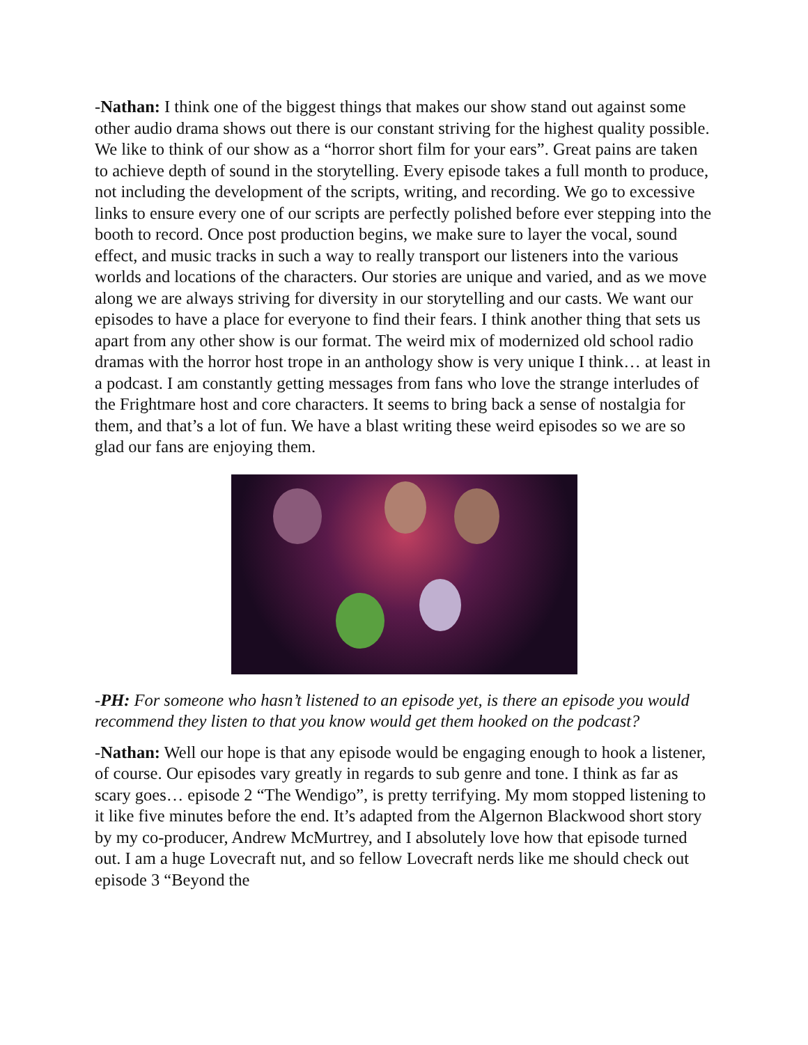-Nathan: I think one of the biggest things that makes our show stand out against some other audio drama shows out there is our constant striving for the highest quality possible. We like to think of our show as a “horror short film for your ears”. Great pains are taken to achieve depth of sound in the storytelling. Every episode takes a full month to produce, not including the development of the scripts, writing, and recording. We go to excessive links to ensure every one of our scripts are perfectly polished before ever stepping into the booth to record. Once post production begins, we make sure to layer the vocal, sound effect, and music tracks in such a way to really transport our listeners into the various worlds and locations of the characters. Our stories are unique and varied, and as we move along we are always striving for diversity in our storytelling and our casts. We want our episodes to have a place for everyone to find their fears. I think another thing that sets us apart from any other show is our format. The weird mix of modernized old school radio dramas with the horror host trope in an anthology show is very unique I think… at least in a podcast. I am constantly getting messages from fans who love the strange interludes of the Frightmare host and core characters. It seems to bring back a sense of nostalgia for them, and that’s a lot of fun. We have a blast writing these weird episodes so we are so glad our fans are enjoying them.
-PH: For someone who hasn’t listened to an episode yet, is there an episode you would recommend they listen to that you know would get them hooked on the podcast?
-Nathan: Well our hope is that any episode would be engaging enough to hook a listener, of course. Our episodes vary greatly in regards to sub genre and tone. I think as far as scary goes… episode 2 “The Wendigo”, is pretty terrifying. My mom stopped listening to it like five minutes before the end. It’s adapted from the Algernon Blackwood short story by my co-producer, Andrew McMurtrey, and I absolutely love how that episode turned out. I am a huge Lovecraft nut, and so fellow Lovecraft nerds like me should check out episode 3 “Beyond the